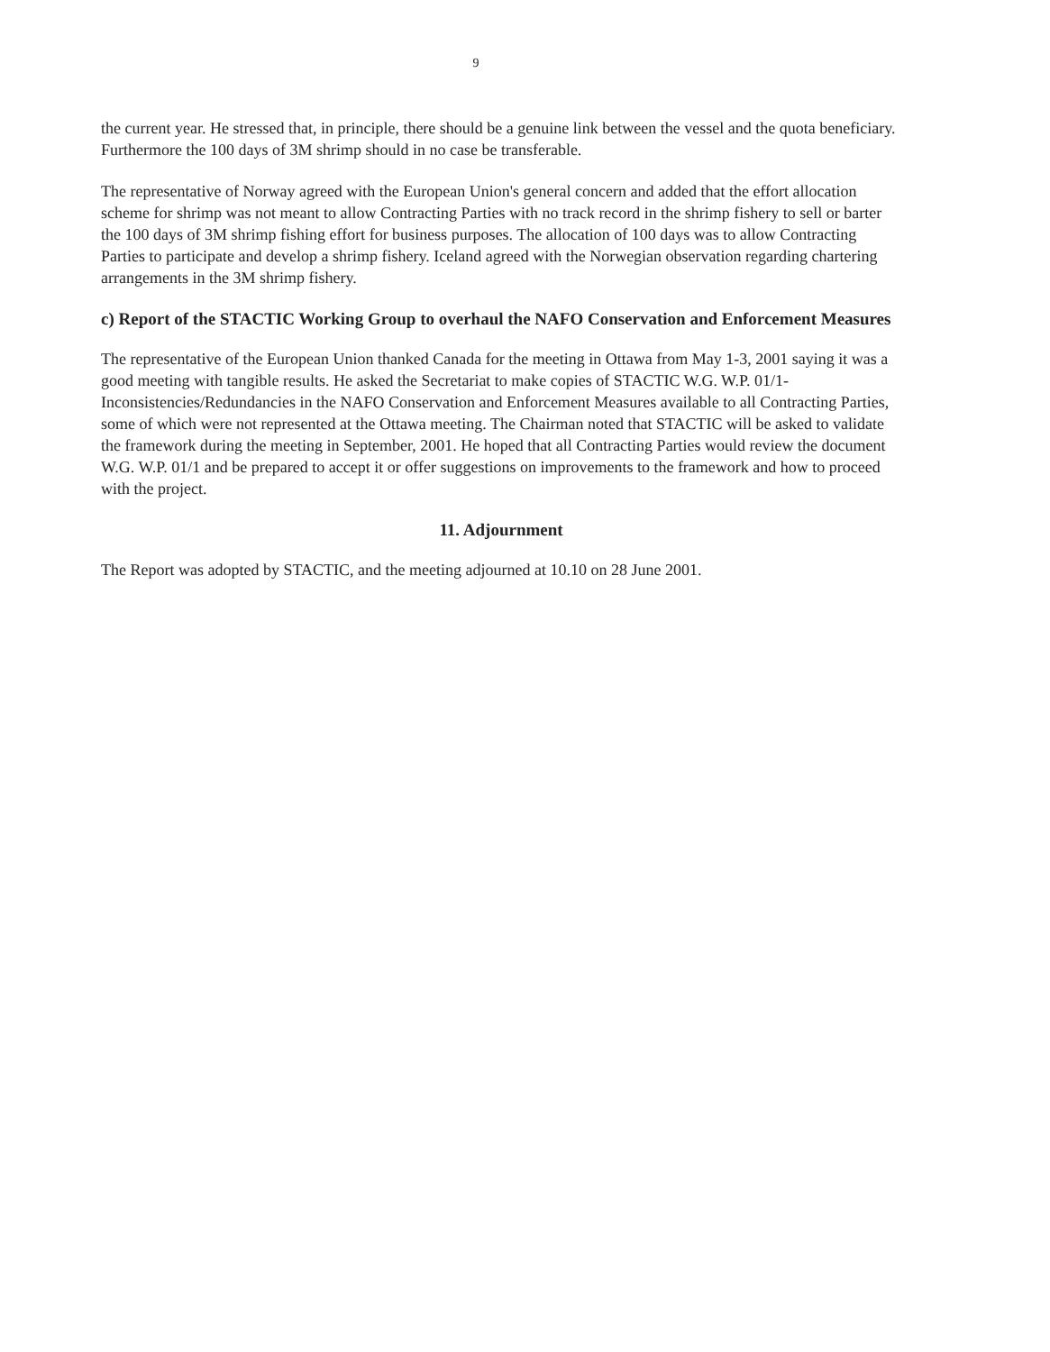9
the current year. He stressed that, in principle, there should be a genuine link between the vessel and the quota beneficiary. Furthermore the 100 days of 3M shrimp should in no case be transferable.
The representative of Norway agreed with the European Union's general concern and added that the effort allocation scheme for shrimp was not meant to allow Contracting Parties with no track record in the shrimp fishery to sell or barter the 100 days of 3M shrimp fishing effort for business purposes. The allocation of 100 days was to allow Contracting Parties to participate and develop a shrimp fishery. Iceland agreed with the Norwegian observation regarding chartering arrangements in the 3M shrimp fishery.
c) Report of the STACTIC Working Group to overhaul the NAFO Conservation and Enforcement Measures
The representative of the European Union thanked Canada for the meeting in Ottawa from May 1-3, 2001 saying it was a good meeting with tangible results. He asked the Secretariat to make copies of STACTIC W.G. W.P. 01/1- Inconsistencies/Redundancies in the NAFO Conservation and Enforcement Measures available to all Contracting Parties, some of which were not represented at the Ottawa meeting. The Chairman noted that STACTIC will be asked to validate the framework during the meeting in September, 2001. He hoped that all Contracting Parties would review the document W.G. W.P. 01/1 and be prepared to accept it or offer suggestions on improvements to the framework and how to proceed with the project.
11. Adjournment
The Report was adopted by STACTIC, and the meeting adjourned at 10.10 on 28 June 2001.